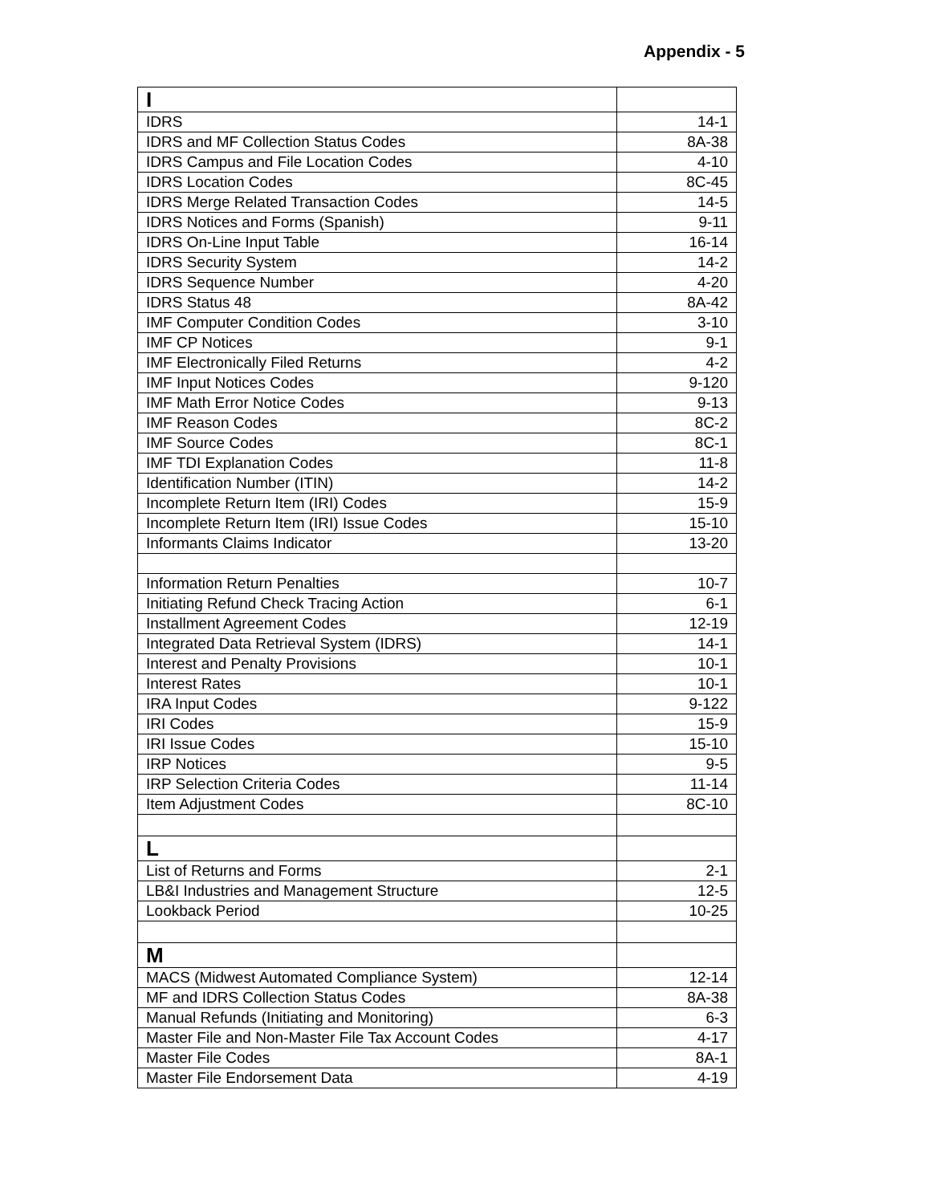Appendix - 5
| I | |
| IDRS | 14-1 |
| IDRS and MF Collection Status Codes | 8A-38 |
| IDRS Campus and File Location Codes | 4-10 |
| IDRS Location Codes | 8C-45 |
| IDRS Merge Related Transaction Codes | 14-5 |
| IDRS Notices and Forms (Spanish) | 9-11 |
| IDRS On-Line Input Table | 16-14 |
| IDRS Security System | 14-2 |
| IDRS Sequence Number | 4-20 |
| IDRS Status 48 | 8A-42 |
| IMF Computer Condition Codes | 3-10 |
| IMF CP Notices | 9-1 |
| IMF Electronically Filed Returns | 4-2 |
| IMF Input Notices Codes | 9-120 |
| IMF Math Error Notice Codes | 9-13 |
| IMF Reason Codes | 8C-2 |
| IMF Source Codes | 8C-1 |
| IMF TDI Explanation Codes | 11-8 |
| Identification Number (ITIN) | 14-2 |
| Incomplete Return Item (IRI) Codes | 15-9 |
| Incomplete Return Item (IRI) Issue Codes | 15-10 |
| Informants Claims Indicator | 13-20 |
| Information Return Penalties | 10-7 |
| Initiating Refund Check Tracing Action | 6-1 |
| Installment Agreement Codes | 12-19 |
| Integrated Data Retrieval System (IDRS) | 14-1 |
| Interest and Penalty Provisions | 10-1 |
| Interest Rates | 10-1 |
| IRA Input Codes | 9-122 |
| IRI Codes | 15-9 |
| IRI Issue Codes | 15-10 |
| IRP Notices | 9-5 |
| IRP Selection Criteria Codes | 11-14 |
| Item Adjustment Codes | 8C-10 |
| L | |
| List of Returns and Forms | 2-1 |
| LB&I Industries and Management Structure | 12-5 |
| Lookback Period | 10-25 |
| M | |
| MACS (Midwest Automated Compliance System) | 12-14 |
| MF and IDRS Collection Status Codes | 8A-38 |
| Manual Refunds (Initiating and Monitoring) | 6-3 |
| Master File and Non-Master File Tax Account Codes | 4-17 |
| Master File Codes | 8A-1 |
| Master File Endorsement Data | 4-19 |